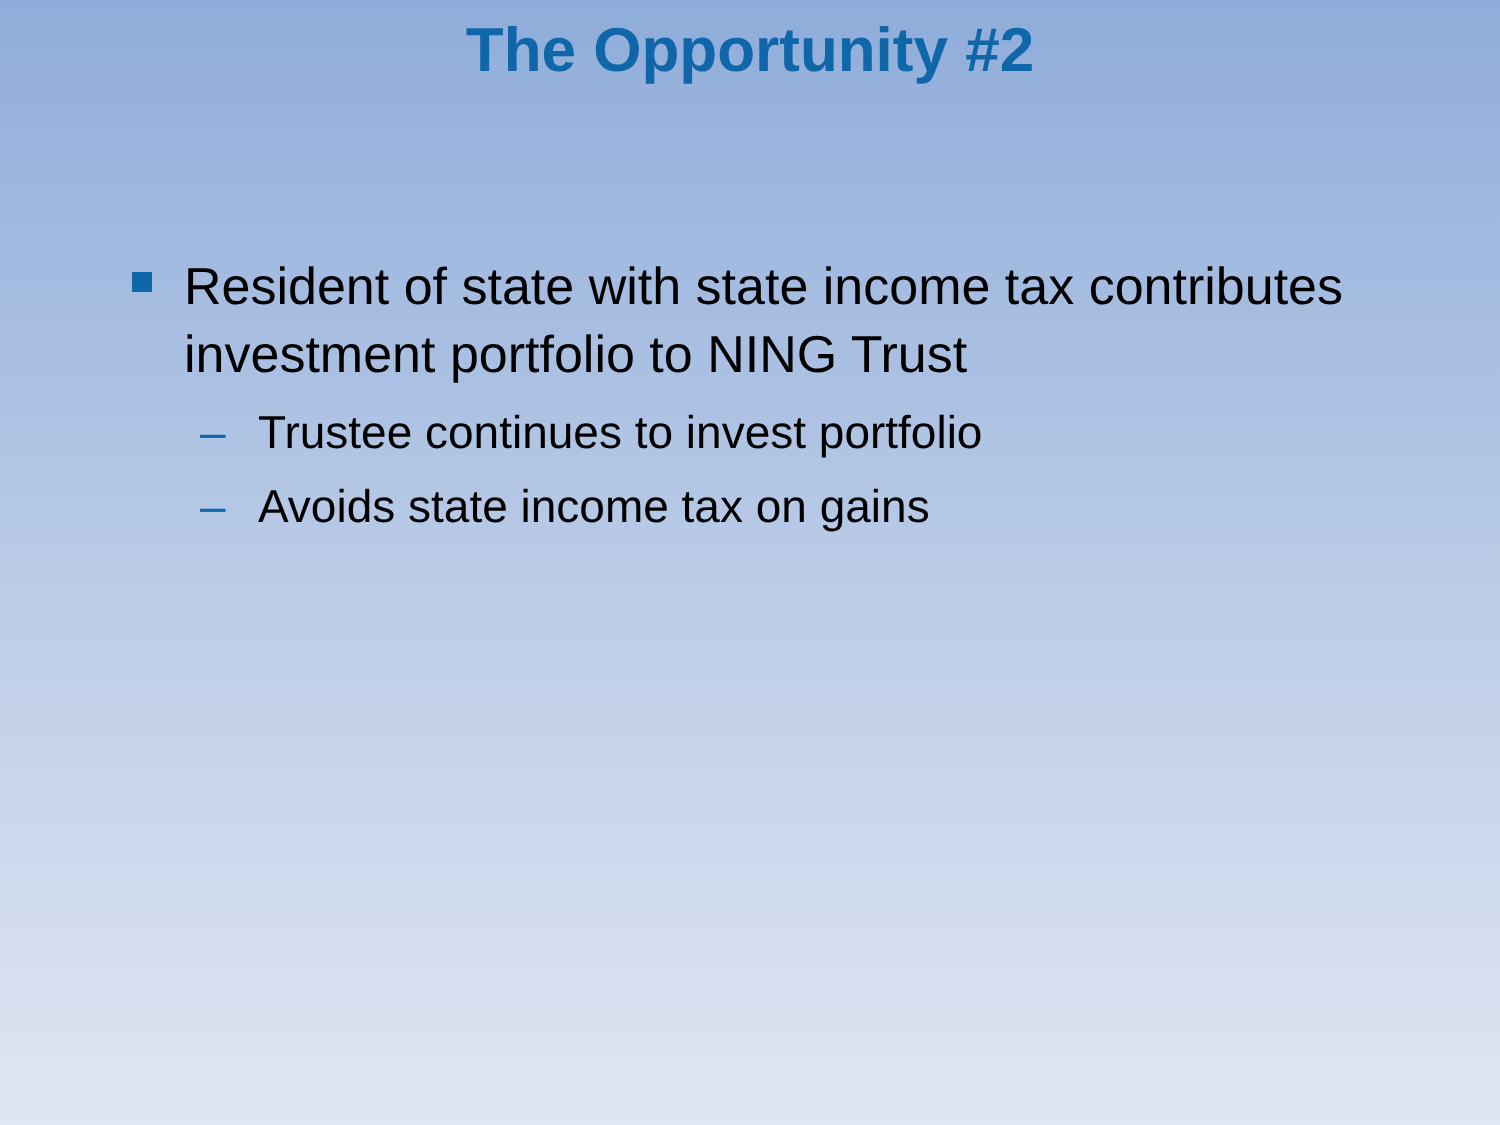The Opportunity #2
Resident of state with state income tax contributes investment portfolio to NING Trust
– Trustee continues to invest portfolio
– Avoids state income tax on gains